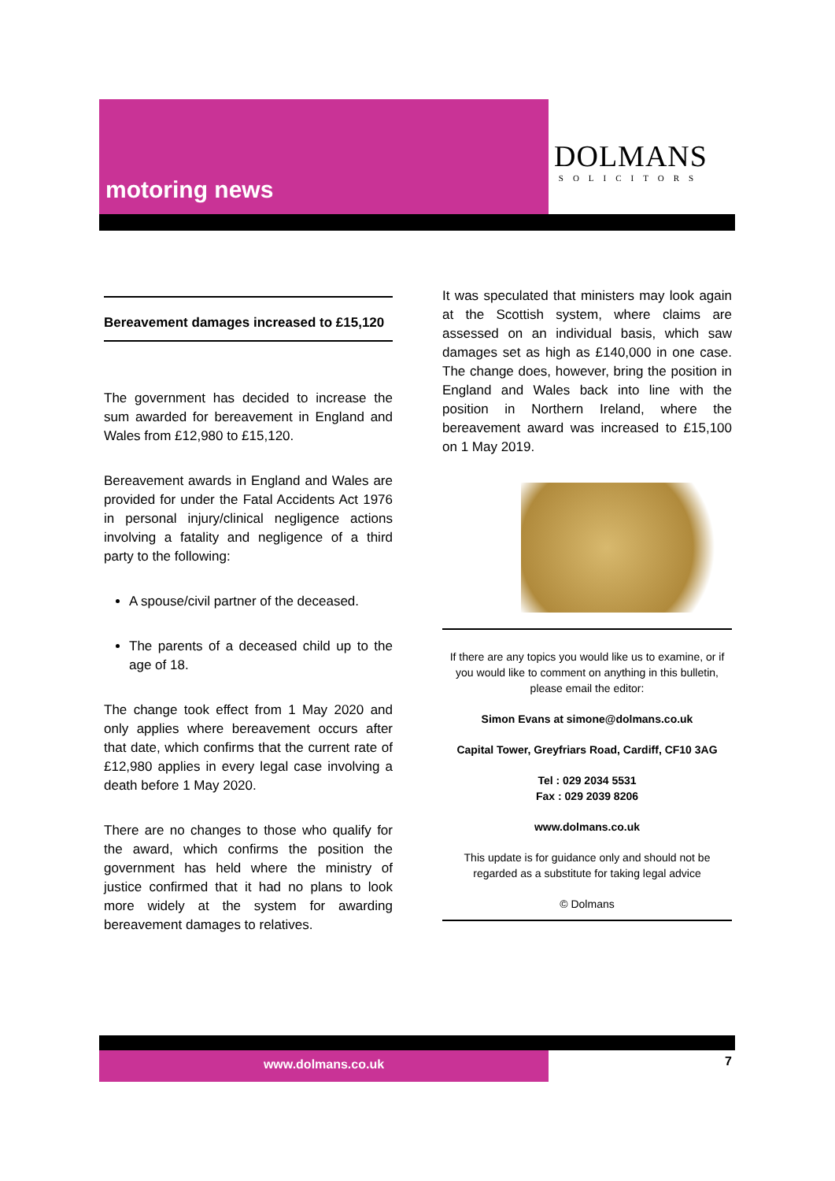motoring news
DOLMANS
SOLICITORS
Bereavement damages increased to £15,120
The government has decided to increase the sum awarded for bereavement in England and Wales from £12,980 to £15,120.
Bereavement awards in England and Wales are provided for under the Fatal Accidents Act 1976 in personal injury/clinical negligence actions involving a fatality and negligence of a third party to the following:
A spouse/civil partner of the deceased.
The parents of a deceased child up to the age of 18.
The change took effect from 1 May 2020 and only applies where bereavement occurs after that date, which confirms that the current rate of £12,980 applies in every legal case involving a death before 1 May 2020.
There are no changes to those who qualify for the award, which confirms the position the government has held where the ministry of justice confirmed that it had no plans to look more widely at the system for awarding bereavement damages to relatives.
It was speculated that ministers may look again at the Scottish system, where claims are assessed on an individual basis, which saw damages set as high as £140,000 in one case. The change does, however, bring the position in England and Wales back into line with the position in Northern Ireland, where the bereavement award was increased to £15,100 on 1 May 2019.
If there are any topics you would like us to examine, or if you would like to comment on anything in this bulletin, please email the editor:
Simon Evans at simone@dolmans.co.uk
Capital Tower, Greyfriars Road, Cardiff, CF10 3AG
Tel : 029 2034 5531
Fax : 029 2039 8206
www.dolmans.co.uk
This update is for guidance only and should not be regarded as a substitute for taking legal advice
© Dolmans
www.dolmans.co.uk
7